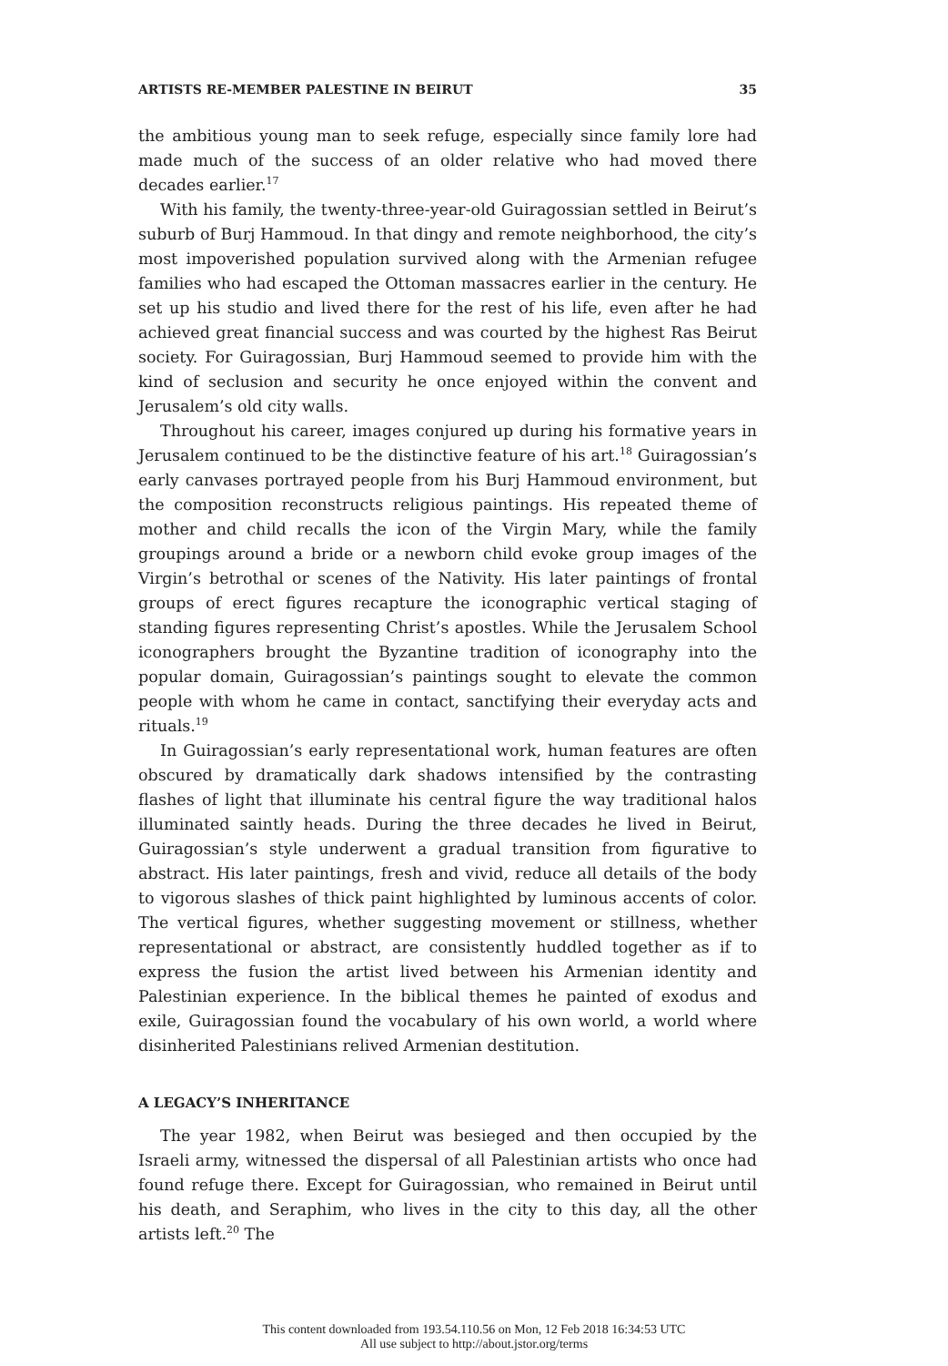ARTISTS RE-MEMBER PALESTINE IN BEIRUT 35
the ambitious young man to seek refuge, especially since family lore had made much of the success of an older relative who had moved there decades earlier.<sup>17</sup>
With his family, the twenty-three-year-old Guiragossian settled in Beirut’s suburb of Burj Hammoud. In that dingy and remote neighborhood, the city’s most impoverished population survived along with the Armenian refugee families who had escaped the Ottoman massacres earlier in the century. He set up his studio and lived there for the rest of his life, even after he had achieved great financial success and was courted by the highest Ras Beirut society. For Guiragossian, Burj Hammoud seemed to provide him with the kind of seclusion and security he once enjoyed within the convent and Jerusalem’s old city walls.
Throughout his career, images conjured up during his formative years in Jerusalem continued to be the distinctive feature of his art.<sup>18</sup> Guiragossian’s early canvases portrayed people from his Burj Hammoud environment, but the composition reconstructs religious paintings. His repeated theme of mother and child recalls the icon of the Virgin Mary, while the family groupings around a bride or a newborn child evoke group images of the Virgin’s betrothal or scenes of the Nativity. His later paintings of frontal groups of erect figures recapture the iconographic vertical staging of standing figures representing Christ’s apostles. While the Jerusalem School iconographers brought the Byzantine tradition of iconography into the popular domain, Guiragossian’s paintings sought to elevate the common people with whom he came in contact, sanctifying their everyday acts and rituals.<sup>19</sup>
In Guiragossian’s early representational work, human features are often obscured by dramatically dark shadows intensified by the contrasting flashes of light that illuminate his central figure the way traditional halos illuminated saintly heads. During the three decades he lived in Beirut, Guiragossian’s style underwent a gradual transition from figurative to abstract. His later paintings, fresh and vivid, reduce all details of the body to vigorous slashes of thick paint highlighted by luminous accents of color. The vertical figures, whether suggesting movement or stillness, whether representational or abstract, are consistently huddled together as if to express the fusion the artist lived between his Armenian identity and Palestinian experience. In the biblical themes he painted of exodus and exile, Guiragossian found the vocabulary of his own world, a world where disinherited Palestinians relived Armenian destitution.
A LEGACY’S INHERITANCE
The year 1982, when Beirut was besieged and then occupied by the Israeli army, witnessed the dispersal of all Palestinian artists who once had found refuge there. Except for Guiragossian, who remained in Beirut until his death, and Seraphim, who lives in the city to this day, all the other artists left.<sup>20</sup> The
This content downloaded from 193.54.110.56 on Mon, 12 Feb 2018 16:34:53 UTC
All use subject to http://about.jstor.org/terms